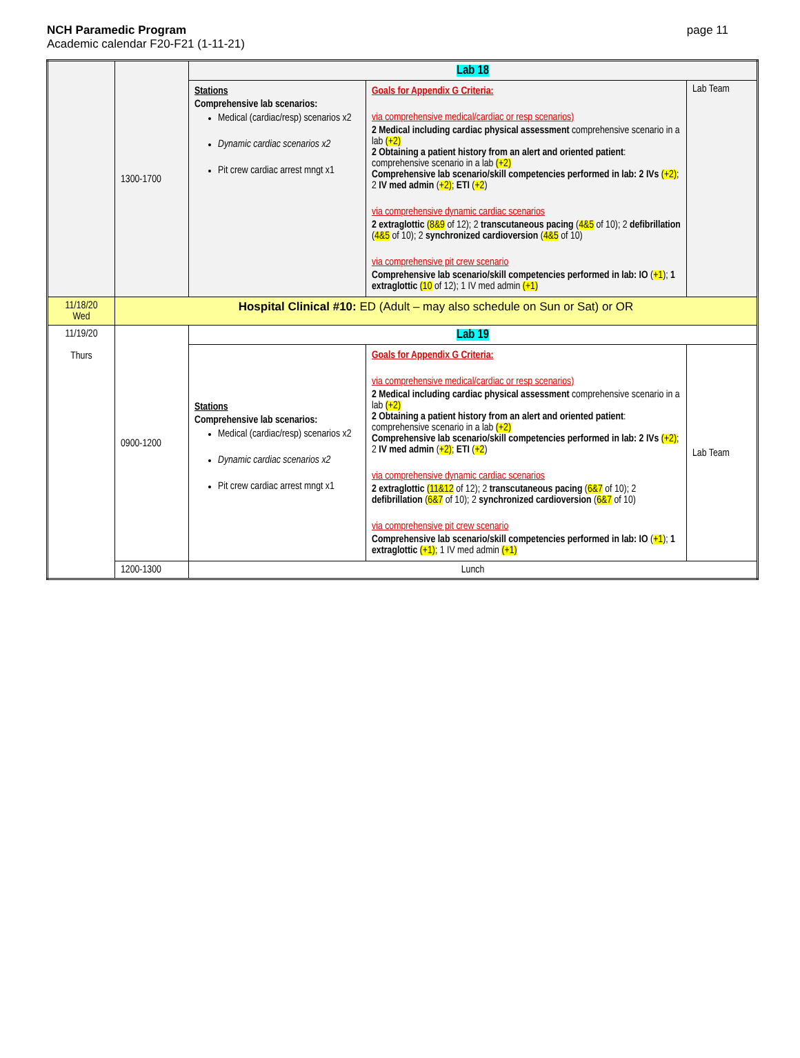NCH Paramedic Program
Academic calendar F20-F21 (1-11-21)
page 11
| | 1300-1700 | Lab 18 | | |
| | | Stations Comprehensive lab scenarios: Medical (cardiac/resp) scenarios x2 Dynamic cardiac scenarios x2 Pit crew cardiac arrest mngt x1 | Goals for Appendix G Criteria: via comprehensive medical/cardiac or resp scenarios) 2 Medical including cardiac physical assessment comprehensive scenario in a lab (+2) 2 Obtaining a patient history from an alert and oriented patient : comprehensive scenario in a lab (+2) Comprehensive lab scenario/skill competencies performed in lab: 2 IVs (+2) ; 2 IV med admin ( +2) ; ETI ( +2 ) via comprehensive dynamic cardiac scenarios 2 extraglottic (8&9 of 12); 2 transcutaneous pacing ( 4&5 of 10); 2 defibrillation ( 4&5 of 10); 2 synchronized cardioversion ( 4&5 of 10) via comprehensive pit crew scenario Comprehensive lab scenario/skill competencies performed in lab: IO ( +1 ); 1 extraglottic (10 of 12); 1 IV med admin (+1) | Lab Team |
| 11/18/20 Wed | Hospital Clinical #10: ED (Adult – may also schedule on Sun or Sat) or OR | | | |
| 11/19/20 Thurs | 0900-1200 | Lab 19 | | |
| | | Stations Comprehensive lab scenarios: Medical (cardiac/resp) scenarios x2 Dynamic cardiac scenarios x2 Pit crew cardiac arrest mngt x1 | Goals for Appendix G Criteria: via comprehensive medical/cardiac or resp scenarios) 2 Medical including cardiac physical assessment comprehensive scenario in a lab (+2) 2 Obtaining a patient history from an alert and oriented patient : comprehensive scenario in a lab (+2) Comprehensive lab scenario/skill competencies performed in lab: 2 IVs (+2) ; 2 IV med admin ( +2) ; ETI ( +2 ) via comprehensive dynamic cardiac scenarios 2 extraglottic (11&12 of 12); 2 transcutaneous pacing ( 6&7 of 10); 2 defibrillation ( 6&7 of 10); 2 synchronized cardioversion ( 6&7 of 10) via comprehensive pit crew scenario Comprehensive lab scenario/skill competencies performed in lab: IO ( +1 ); 1 extraglottic (+1) ; 1 IV med admin (+1) | Lab Team |
| | 1200-1300 | Lunch | | |